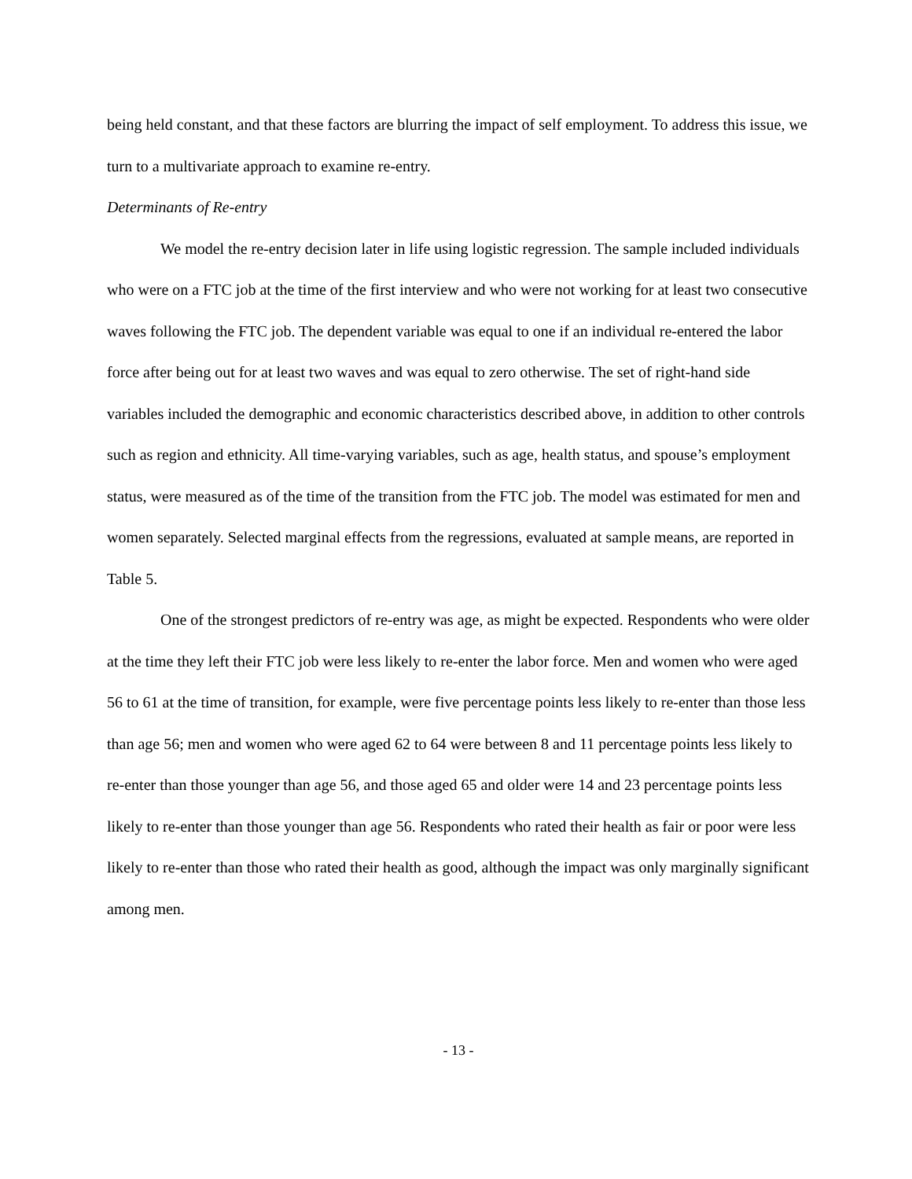being held constant, and that these factors are blurring the impact of self employment. To address this issue, we turn to a multivariate approach to examine re-entry.
Determinants of Re-entry
We model the re-entry decision later in life using logistic regression. The sample included individuals who were on a FTC job at the time of the first interview and who were not working for at least two consecutive waves following the FTC job. The dependent variable was equal to one if an individual re-entered the labor force after being out for at least two waves and was equal to zero otherwise. The set of right-hand side variables included the demographic and economic characteristics described above, in addition to other controls such as region and ethnicity. All time-varying variables, such as age, health status, and spouse’s employment status, were measured as of the time of the transition from the FTC job. The model was estimated for men and women separately. Selected marginal effects from the regressions, evaluated at sample means, are reported in Table 5.
One of the strongest predictors of re-entry was age, as might be expected. Respondents who were older at the time they left their FTC job were less likely to re-enter the labor force. Men and women who were aged 56 to 61 at the time of transition, for example, were five percentage points less likely to re-enter than those less than age 56; men and women who were aged 62 to 64 were between 8 and 11 percentage points less likely to re-enter than those younger than age 56, and those aged 65 and older were 14 and 23 percentage points less likely to re-enter than those younger than age 56. Respondents who rated their health as fair or poor were less likely to re-enter than those who rated their health as good, although the impact was only marginally significant among men.
- 13 -